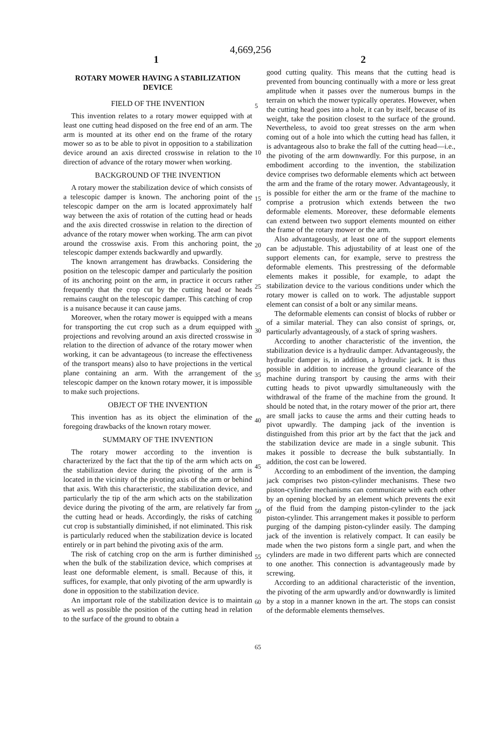4,669,256
1 2
ROTARY MOWER HAVING A STABILIZATION DEVICE
FIELD OF THE INVENTION
This invention relates to a rotary mower equipped with at least one cutting head disposed on the free end of an arm. The arm is mounted at its other end on the frame of the rotary mower so as to be able to pivot in opposition to a stabilization device around an axis directed crosswise in relation to the direction of advance of the rotary mower when working.
BACKGROUND OF THE INVENTION
A rotary mower the stabilization device of which consists of a telescopic damper is known. The anchoring point of the telescopic damper on the arm is located approximately half way between the axis of rotation of the cutting head or heads and the axis directed crosswise in relation to the direction of advance of the rotary mower when working. The arm can pivot around the crosswise axis. From this anchoring point, the telescopic damper extends backwardly and upwardly.
The known arrangement has drawbacks. Considering the position on the telescopic damper and particularly the position of its anchoring point on the arm, in practice it occurs rather frequently that the crop cut by the cutting head or heads remains caught on the telescopic damper. This catching of crop is a nuisance because it can cause jams.
Moreover, when the rotary mower is equipped with a means for transporting the cut crop such as a drum equipped with projections and revolving around an axis directed crosswise in relation to the direction of advance of the rotary mower when working, it can be advantageous (to increase the effectiveness of the transport means) also to have projections in the vertical plane containing an arm. With the arrangement of the telescopic damper on the known rotary mower, it is impossible to make such projections.
OBJECT OF THE INVENTION
This invention has as its object the elimination of the foregoing drawbacks of the known rotary mower.
SUMMARY OF THE INVENTION
The rotary mower according to the invention is characterized by the fact that the tip of the arm which acts on the stabilization device during the pivoting of the arm is located in the vicinity of the pivoting axis of the arm or behind that axis. With this characteristic, the stabilization device, and particularly the tip of the arm which acts on the stabilization device during the pivoting of the arm, are relatively far from the cutting head or heads. Accordingly, the risks of catching cut crop is substantially diminished, if not eliminated. This risk is particularly reduced when the stabilization device is located entirely or in part behind the pivoting axis of the arm.
The risk of catching crop on the arm is further diminished when the bulk of the stabilization device, which comprises at least one deformable element, is small. Because of this, it suffices, for example, that only pivoting of the arm upwardly is done in opposition to the stabilization device.
An important role of the stabilization device is to maintain as well as possible the position of the cutting head in relation to the surface of the ground to obtain a
5
10
15
20
25
30
35
40
45
50
55
60
65
good cutting quality. This means that the cutting head is prevented from bouncing continually with a more or less great amplitude when it passes over the numerous bumps in the terrain on which the mower typically operates. However, when the cutting head goes into a hole, it can by itself, because of its weight, take the position closest to the surface of the ground. Nevertheless, to avoid too great stresses on the arm when coming out of a hole into which the cutting head has fallen, it is advantageous also to brake the fall of the cutting head—i.e., the pivoting of the arm downwardly. For this purpose, in an embodiment according to the invention, the stabilization device comprises two deformable elements which act between the arm and the frame of the rotary mower. Advantageously, it is possible for either the arm or the frame of the machine to comprise a protrusion which extends between the two deformable elements. Moreover, these deformable elements can extend between two support elements mounted on either the frame of the rotary mower or the arm.
Also advantageously, at least one of the support elements can be adjustable. This adjustability of at least one of the support elements can, for example, serve to prestress the deformable elements. This prestressing of the deformable elements makes it possible, for example, to adapt the stabilization device to the various conditions under which the rotary mower is called on to work. The adjustable support element can consist of a bolt or any similar means.
The deformable elements can consist of blocks of rubber or of a similar material. They can also consist of springs, or, particularly advantageously, of a stack of spring washers.
According to another characteristic of the invention, the stabilization device is a hydraulic damper. Advantageously, the hydraulic damper is, in addition, a hydraulic jack. It is thus possible in addition to increase the ground clearance of the machine during transport by causing the arms with their cutting heads to pivot upwardly simultaneously with the withdrawal of the frame of the machine from the ground. It should be noted that, in the rotary mower of the prior art, there are small jacks to cause the arms and their cutting heads to pivot upwardly. The damping jack of the invention is distinguished from this prior art by the fact that the jack and the stabilization device are made in a single subunit. This makes it possible to decrease the bulk substantially. In addition, the cost can be lowered.
According to an embodiment of the invention, the damping jack comprises two piston-cylinder mechanisms. These two piston-cylinder mechanisms can communicate with each other by an opening blocked by an element which prevents the exit of the fluid from the damping piston-cylinder to the jack piston-cylinder. This arrangement makes it possible to perform purging of the damping piston-cylinder easily. The damping jack of the invention is relatively compact. It can easily be made when the two pistons form a single part, and when the cylinders are made in two different parts which are connected to one another. This connection is advantageously made by screwing.
According to an additional characteristic of the invention, the pivoting of the arm upwardly and/or downwardly is limited by a stop in a manner known in the art. The stops can consist of the deformable elements themselves.